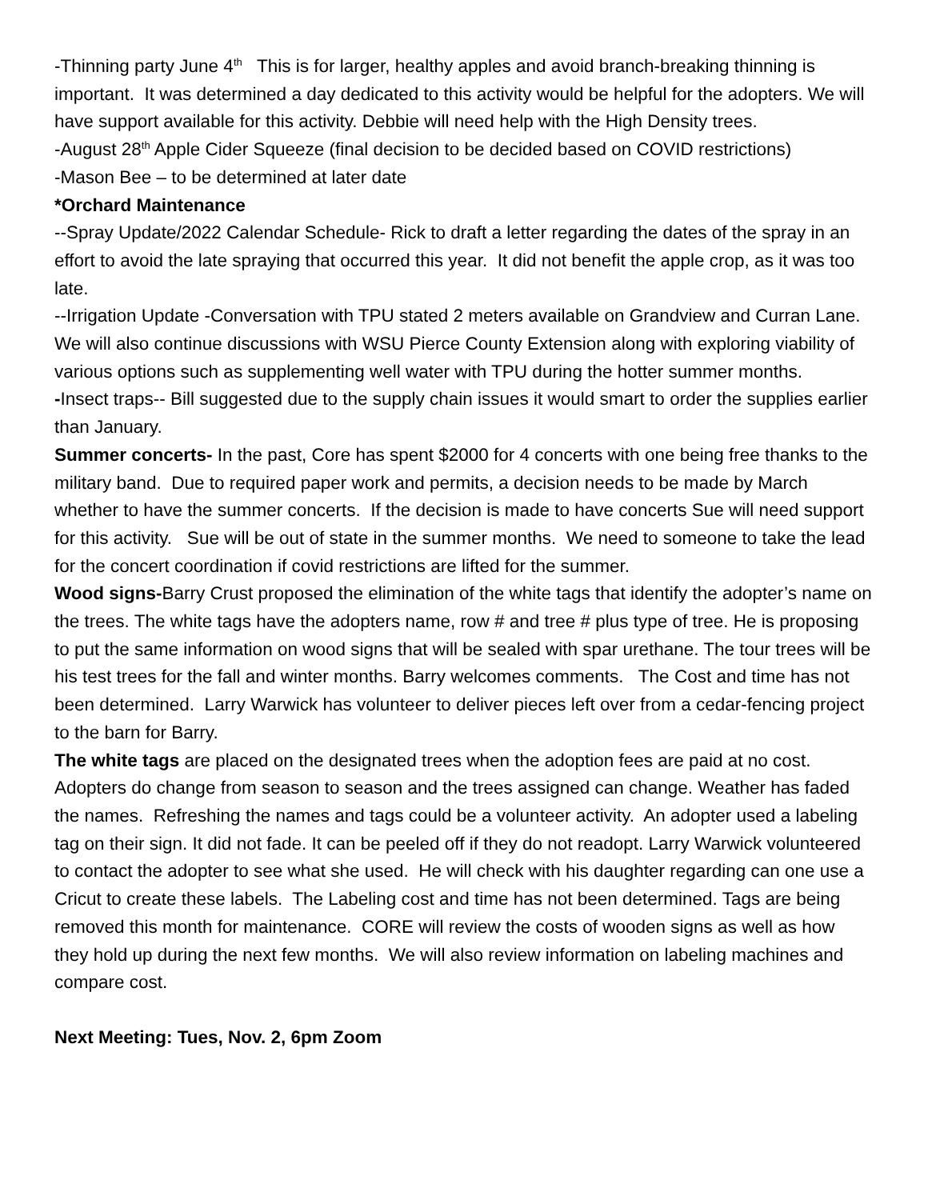-Thinning party June 4<sup>th</sup> This is for larger, healthy apples and avoid branch-breaking thinning is important. It was determined a day dedicated to this activity would be helpful for the adopters. We will have support available for this activity. Debbie will need help with the High Density trees.
-August 28<sup>th</sup> Apple Cider Squeeze (final decision to be decided based on COVID restrictions)
-Mason Bee – to be determined at later date
*Orchard Maintenance
--Spray Update/2022 Calendar Schedule- Rick to draft a letter regarding the dates of the spray in an effort to avoid the late spraying that occurred this year. It did not benefit the apple crop, as it was too late.
--Irrigation Update -Conversation with TPU stated 2 meters available on Grandview and Curran Lane. We will also continue discussions with WSU Pierce County Extension along with exploring viability of various options such as supplementing well water with TPU during the hotter summer months.
-Insect traps-- Bill suggested due to the supply chain issues it would smart to order the supplies earlier than January.
Summer concerts- In the past, Core has spent $2000 for 4 concerts with one being free thanks to the military band. Due to required paper work and permits, a decision needs to be made by March whether to have the summer concerts. If the decision is made to have concerts Sue will need support for this activity. Sue will be out of state in the summer months. We need to someone to take the lead for the concert coordination if covid restrictions are lifted for the summer.
Wood signs-Barry Crust proposed the elimination of the white tags that identify the adopter’s name on the trees. The white tags have the adopters name, row # and tree # plus type of tree. He is proposing to put the same information on wood signs that will be sealed with spar urethane. The tour trees will be his test trees for the fall and winter months. Barry welcomes comments. The Cost and time has not been determined. Larry Warwick has volunteer to deliver pieces left over from a cedar-fencing project to the barn for Barry.
The white tags are placed on the designated trees when the adoption fees are paid at no cost. Adopters do change from season to season and the trees assigned can change. Weather has faded the names. Refreshing the names and tags could be a volunteer activity. An adopter used a labeling tag on their sign. It did not fade. It can be peeled off if they do not readopt. Larry Warwick volunteered to contact the adopter to see what she used. He will check with his daughter regarding can one use a Cricut to create these labels. The Labeling cost and time has not been determined. Tags are being removed this month for maintenance. CORE will review the costs of wooden signs as well as how they hold up during the next few months. We will also review information on labeling machines and compare cost.
Next Meeting: Tues, Nov. 2, 6pm Zoom